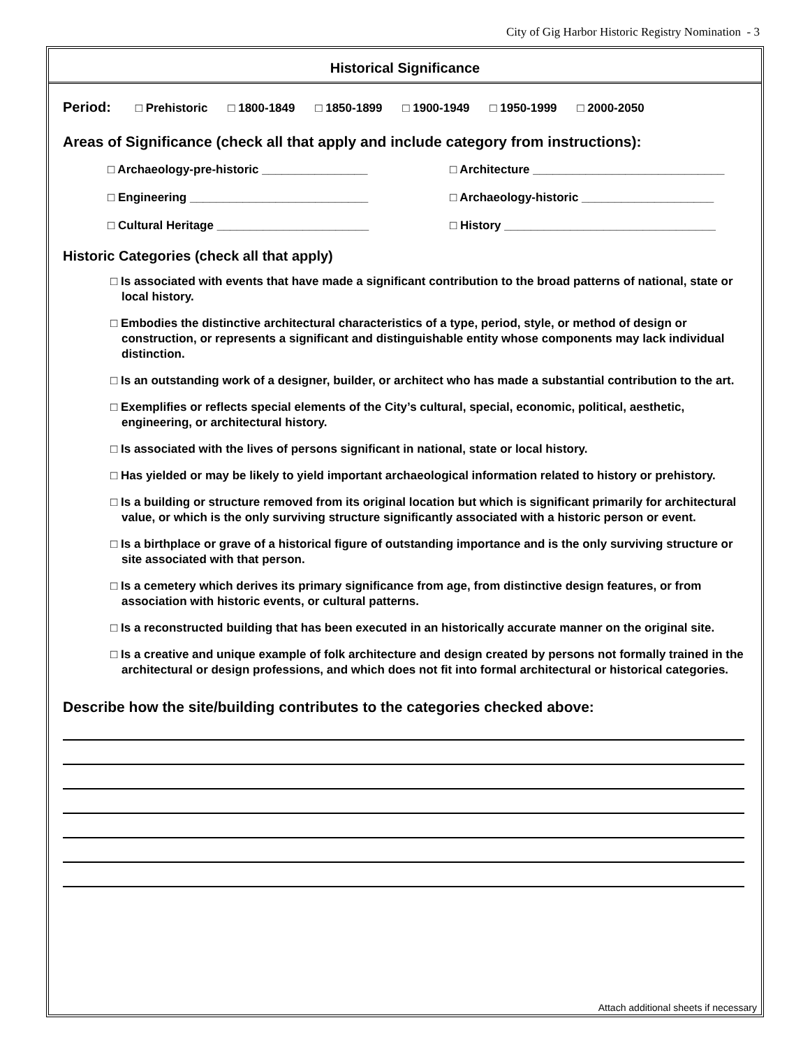City of Gig Harbor Historic Registry Nomination - 3
Historical Significance
Period: □ Prehistoric □ 1800-1849 □ 1850-1899 □ 1900-1949 □ 1950-1999 □ 2000-2050
Areas of Significance (check all that apply and include category from instructions):
□ Archaeology-pre-historic ________________
□ Architecture _____________________________
□ Engineering ___________________________
□ Archaeology-historic ____________________
□ Cultural Heritage _______________________
□ History ________________________________
Historic Categories (check all that apply)
□ Is associated with events that have made a significant contribution to the broad patterns of national, state or local history.
□ Embodies the distinctive architectural characteristics of a type, period, style, or method of design or construction, or represents a significant and distinguishable entity whose components may lack individual distinction.
□ Is an outstanding work of a designer, builder, or architect who has made a substantial contribution to the art.
□ Exemplifies or reflects special elements of the City’s cultural, special, economic, political, aesthetic, engineering, or architectural history.
□ Is associated with the lives of persons significant in national, state or local history.
□ Has yielded or may be likely to yield important archaeological information related to history or prehistory.
□ Is a building or structure removed from its original location but which is significant primarily for architectural value, or which is the only surviving structure significantly associated with a historic person or event.
□ Is a birthplace or grave of a historical figure of outstanding importance and is the only surviving structure or site associated with that person.
□ Is a cemetery which derives its primary significance from age, from distinctive design features, or from association with historic events, or cultural patterns.
□ Is a reconstructed building that has been executed in an historically accurate manner on the original site.
□ Is a creative and unique example of folk architecture and design created by persons not formally trained in the architectural or design professions, and which does not fit into formal architectural or historical categories.
Describe how the site/building contributes to the categories checked above:
Attach additional sheets if necessary